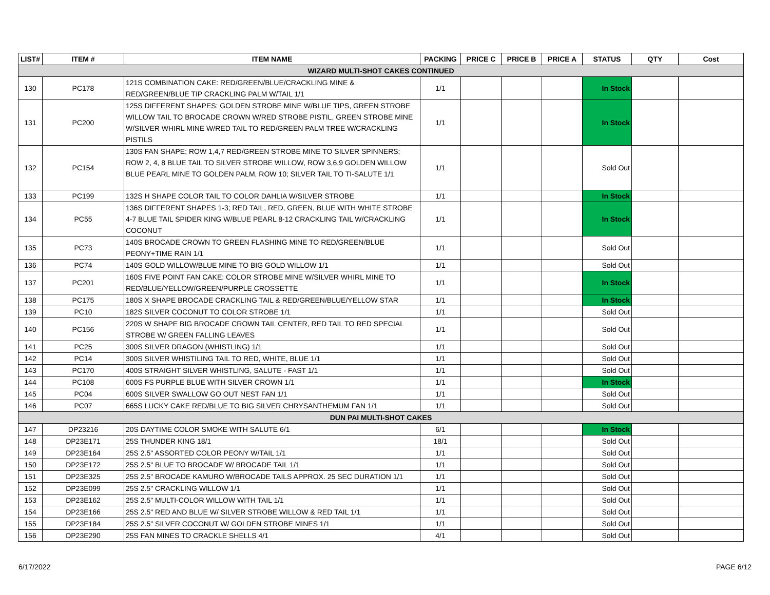| LIST# | ITEM # | ITEM NAME | PACKING | PRICE C | PRICE B | PRICE A | STATUS | QTY | Cost |
| --- | --- | --- | --- | --- | --- | --- | --- | --- | --- |
| WIZARD MULTI-SHOT CAKES CONTINUED | | | | | | | | | |
| 130 | PC178 | 121S COMBINATION CAKE: RED/GREEN/BLUE/CRACKLING MINE & RED/GREEN/BLUE TIP CRACKLING PALM W/TAIL 1/1 | 1/1 | | | | In Stock | | |
| 131 | PC200 | 125S DIFFERENT SHAPES: GOLDEN STROBE MINE W/BLUE TIPS, GREEN STROBE WILLOW TAIL TO BROCADE CROWN W/RED STROBE PISTIL, GREEN STROBE MINE W/SILVER WHIRL MINE W/RED TAIL TO RED/GREEN PALM TREE W/CRACKLING PISTILS | 1/1 | | | | In Stock | | |
| 132 | PC154 | 130S FAN SHAPE; ROW 1,4,7 RED/GREEN STROBE MINE TO SILVER SPINNERS; ROW 2, 4, 8 BLUE TAIL TO SILVER STROBE WILLOW, ROW 3,6,9 GOLDEN WILLOW BLUE PEARL MINE TO GOLDEN PALM, ROW 10; SILVER TAIL TO TI-SALUTE 1/1 | 1/1 | | | | Sold Out | | |
| 133 | PC199 | 132S H SHAPE COLOR TAIL TO COLOR DAHLIA W/SILVER STROBE | 1/1 | | | | In Stock | | |
| 134 | PC55 | 136S DIFFERENT SHAPES 1-3; RED TAIL, RED, GREEN, BLUE WITH WHITE STROBE 4-7 BLUE TAIL SPIDER KING W/BLUE PEARL 8-12 CRACKLING TAIL W/CRACKLING COCONUT | 1/1 | | | | In Stock | | |
| 135 | PC73 | 140S BROCADE CROWN TO GREEN FLASHING MINE TO RED/GREEN/BLUE PEONY+TIME RAIN 1/1 | 1/1 | | | | Sold Out | | |
| 136 | PC74 | 140S GOLD WILLOW/BLUE MINE TO BIG GOLD WILLOW 1/1 | 1/1 | | | | Sold Out | | |
| 137 | PC201 | 160S FIVE POINT FAN CAKE: COLOR STROBE MINE W/SILVER WHIRL MINE TO RED/BLUE/YELLOW/GREEN/PURPLE CROSSETTE | 1/1 | | | | In Stock | | |
| 138 | PC175 | 180S X SHAPE BROCADE CRACKLING TAIL & RED/GREEN/BLUE/YELLOW STAR | 1/1 | | | | In Stock | | |
| 139 | PC10 | 182S SILVER COCONUT TO COLOR STROBE 1/1 | 1/1 | | | | Sold Out | | |
| 140 | PC156 | 220S W SHAPE BIG BROCADE CROWN TAIL CENTER, RED TAIL TO RED SPECIAL STROBE W/ GREEN FALLING LEAVES | 1/1 | | | | Sold Out | | |
| 141 | PC25 | 300S SILVER DRAGON (WHISTLING) 1/1 | 1/1 | | | | Sold Out | | |
| 142 | PC14 | 300S SILVER WHISTILING TAIL TO RED, WHITE, BLUE 1/1 | 1/1 | | | | Sold Out | | |
| 143 | PC170 | 400S STRAIGHT SILVER WHISTLING, SALUTE - FAST 1/1 | 1/1 | | | | Sold Out | | |
| 144 | PC108 | 600S FS PURPLE BLUE WITH SILVER CROWN 1/1 | 1/1 | | | | In Stock | | |
| 145 | PC04 | 600S SILVER SWALLOW GO OUT NEST FAN 1/1 | 1/1 | | | | Sold Out | | |
| 146 | PC07 | 665S LUCKY CAKE RED/BLUE TO BIG SILVER CHRYSANTHEMUM FAN 1/1 | 1/1 | | | | Sold Out | | |
| DUN PAI MULTI-SHOT CAKES | | | | | | | | | |
| 147 | DP23216 | 20S DAYTIME COLOR SMOKE WITH SALUTE 6/1 | 6/1 | | | | In Stock | | |
| 148 | DP23E171 | 25S THUNDER KING 18/1 | 18/1 | | | | Sold Out | | |
| 149 | DP23E164 | 25S 2.5" ASSORTED COLOR PEONY W/TAIL 1/1 | 1/1 | | | | Sold Out | | |
| 150 | DP23E172 | 25S 2.5" BLUE TO BROCADE W/ BROCADE TAIL 1/1 | 1/1 | | | | Sold Out | | |
| 151 | DP23E325 | 25S 2.5" BROCADE KAMURO W/BROCADE TAILS APPROX. 25 SEC DURATION 1/1 | 1/1 | | | | Sold Out | | |
| 152 | DP23E099 | 25S 2.5" CRACKLING WILLOW 1/1 | 1/1 | | | | Sold Out | | |
| 153 | DP23E162 | 25S 2.5" MULTI-COLOR WILLOW WITH TAIL 1/1 | 1/1 | | | | Sold Out | | |
| 154 | DP23E166 | 25S 2.5" RED AND BLUE W/ SILVER STROBE WILLOW & RED TAIL 1/1 | 1/1 | | | | Sold Out | | |
| 155 | DP23E184 | 25S 2.5" SILVER COCONUT W/ GOLDEN STROBE MINES 1/1 | 1/1 | | | | Sold Out | | |
| 156 | DP23E290 | 25S FAN MINES TO CRACKLE SHELLS 4/1 | 4/1 | | | | Sold Out | | |
6/17/2022 PAGE 6/12